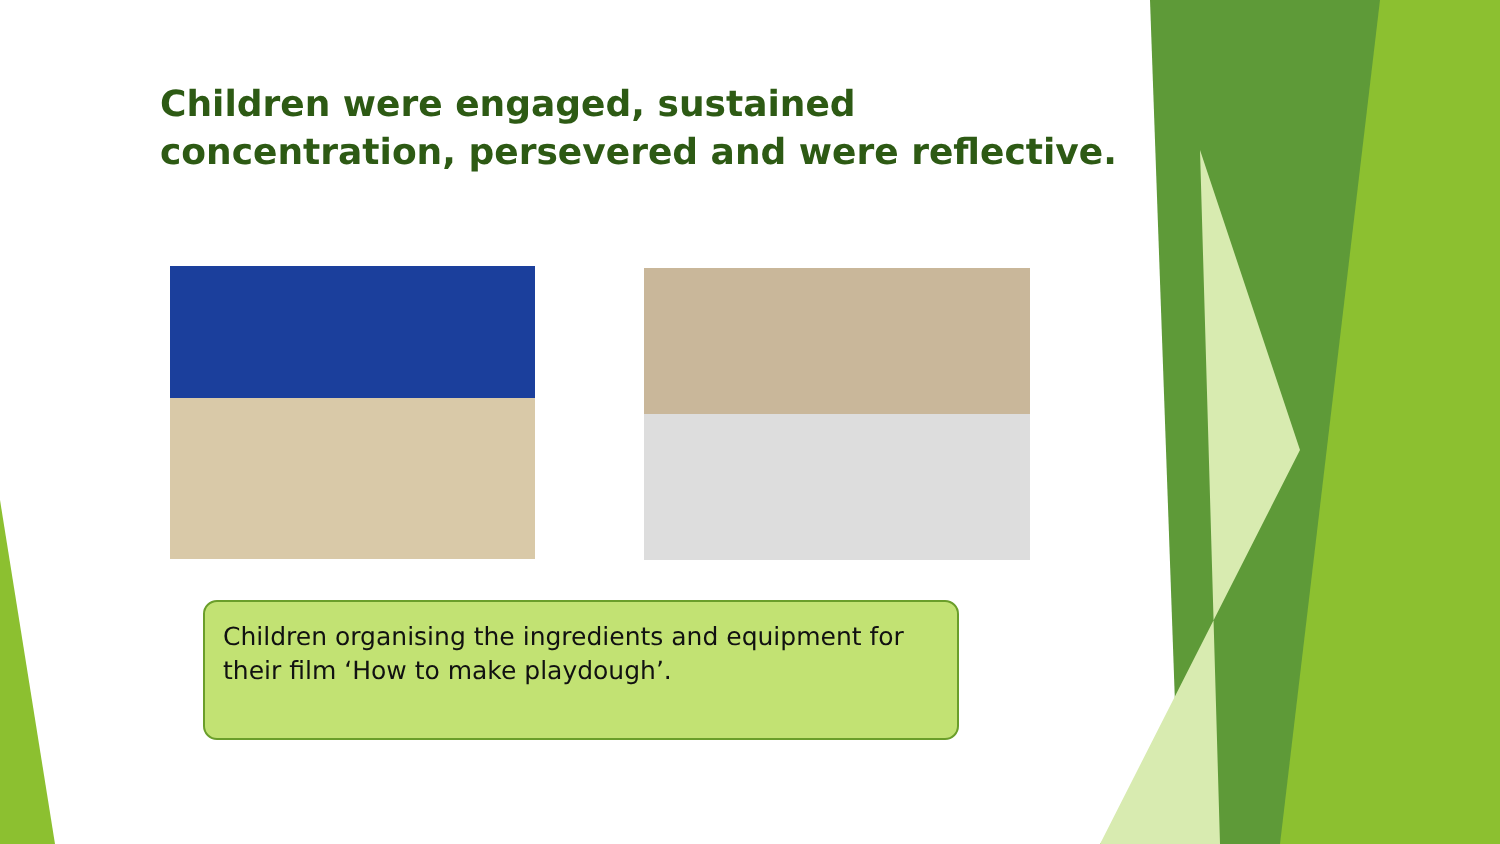Children were engaged, sustained concentration, persevered and were reflective.
Children organising the ingredients and equipment for their film ‘How to make playdough’.